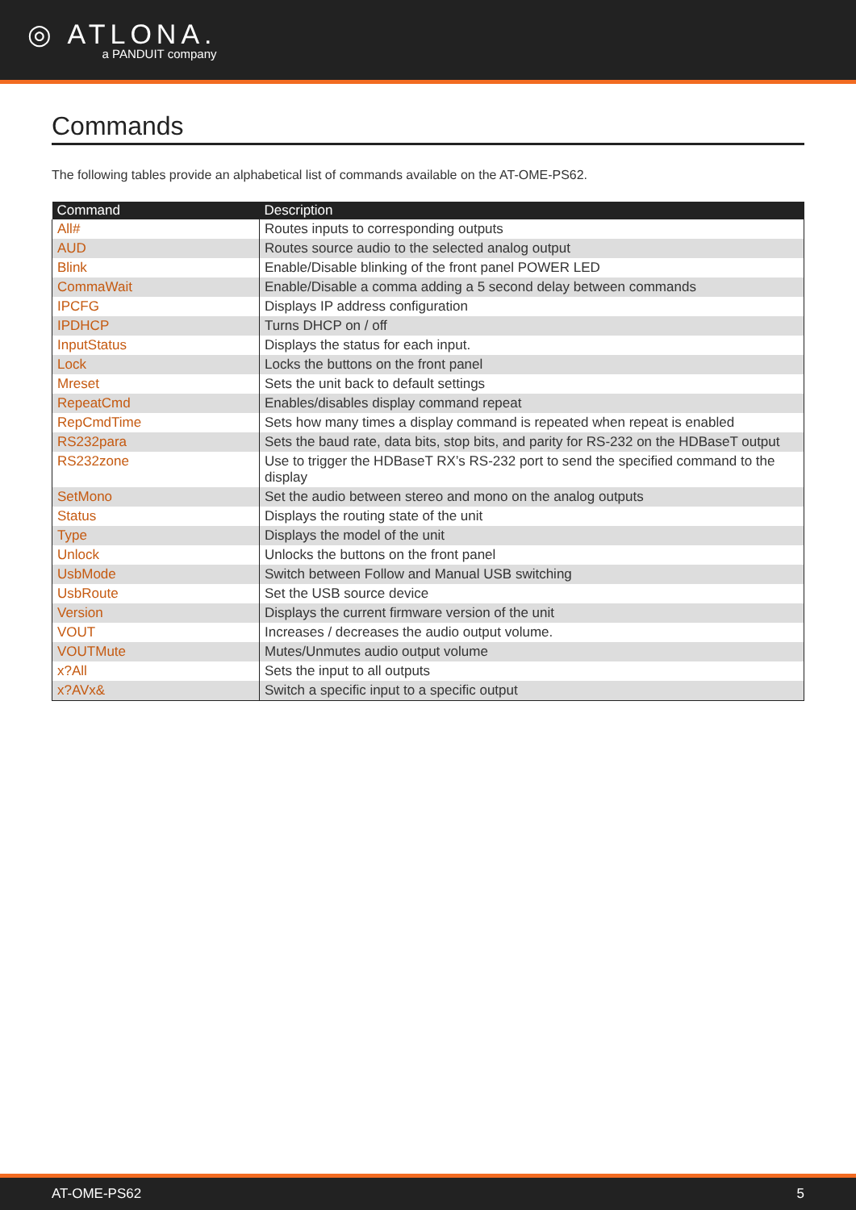◎ ATLONA.
a PANDUIT company
Commands
The following tables provide an alphabetical list of commands available on the AT-OME-PS62.
| Command | Description |
| --- | --- |
| All# | Routes inputs to corresponding outputs |
| AUD | Routes source audio to the selected analog output |
| Blink | Enable/Disable blinking of the front panel POWER LED |
| CommaWait | Enable/Disable a comma adding a 5 second delay between commands |
| IPCFG | Displays IP address configuration |
| IPDHCP | Turns DHCP on / off |
| InputStatus | Displays the status for each input. |
| Lock | Locks the buttons on the front panel |
| Mreset | Sets the unit back to default settings |
| RepeatCmd | Enables/disables display command repeat |
| RepCmdTime | Sets how many times a display command is repeated when repeat is enabled |
| RS232para | Sets the baud rate, data bits, stop bits, and parity for RS-232 on the HDBaseT output |
| RS232zone | Use to trigger the HDBaseT RX’s RS-232 port to send the specified command to the display |
| SetMono | Set the audio between stereo and mono on the analog outputs |
| Status | Displays the routing state of the unit |
| Type | Displays the model of the unit |
| Unlock | Unlocks the buttons on the front panel |
| UsbMode | Switch between Follow and Manual USB switching |
| UsbRoute | Set the USB source device |
| Version | Displays the current firmware version of the unit |
| VOUT | Increases / decreases the audio output volume. |
| VOUTMute | Mutes/Unmutes audio output volume |
| x?All | Sets the input to all outputs |
| x?AVx& | Switch a specific input to a specific output |
AT-OME-PS62 5